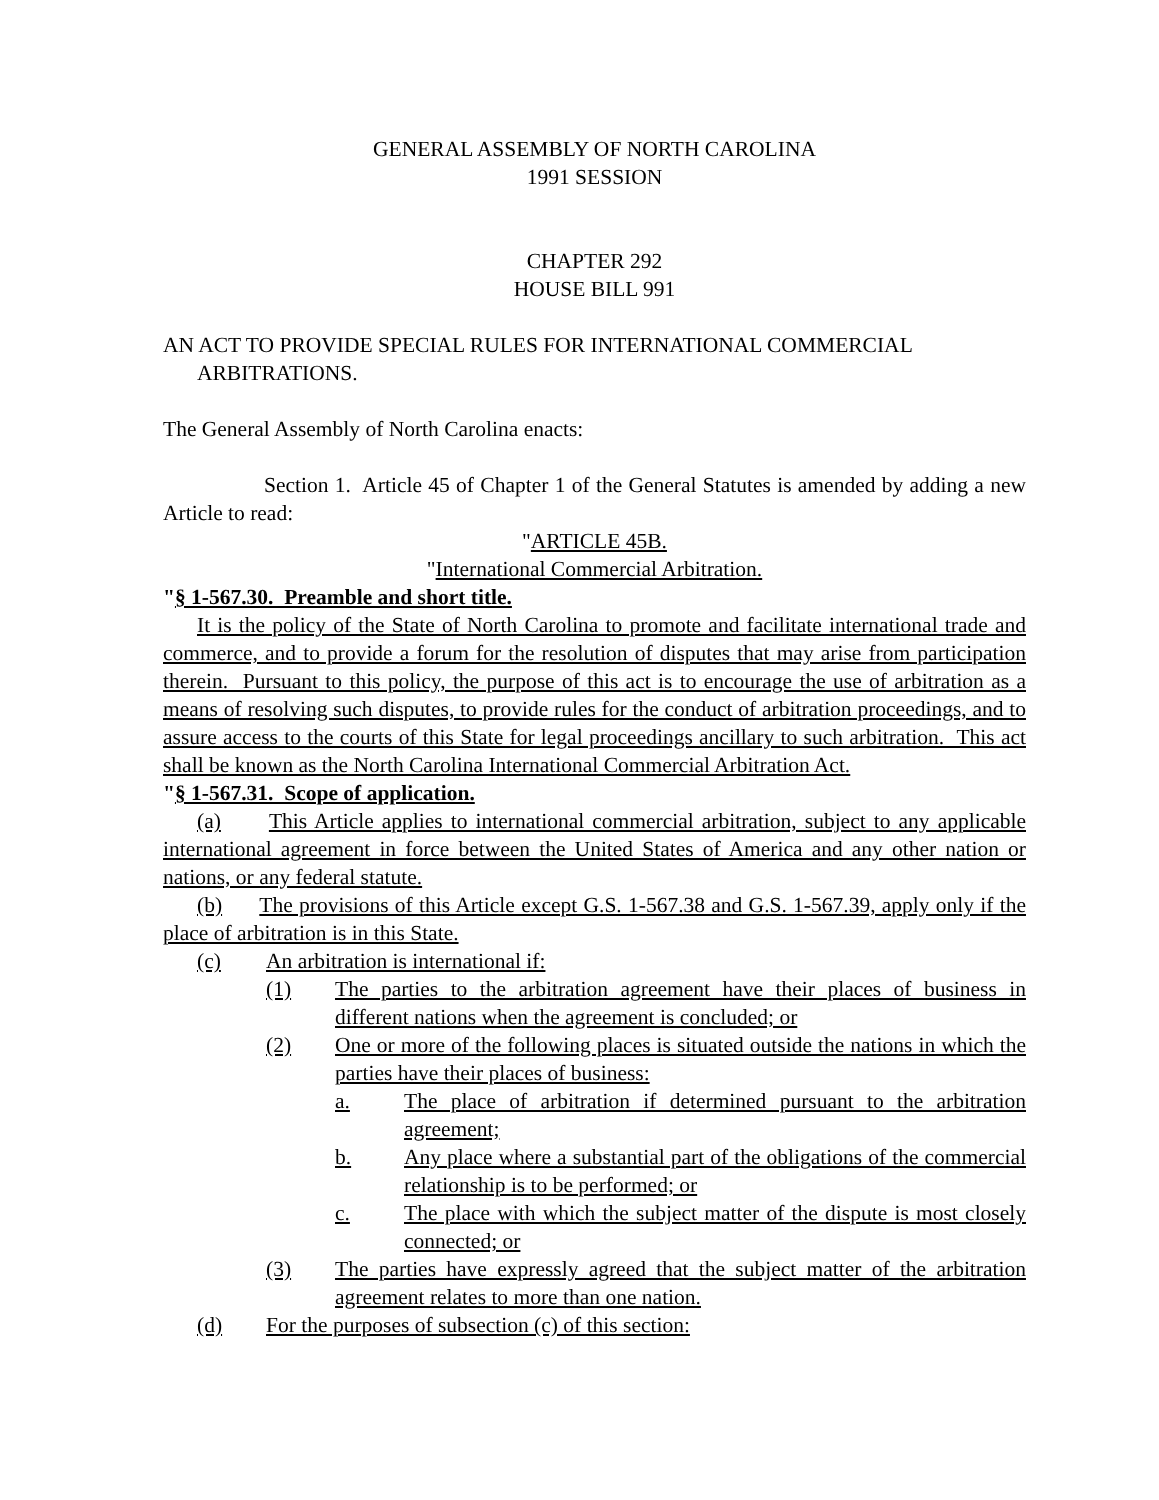GENERAL ASSEMBLY OF NORTH CAROLINA
1991 SESSION
CHAPTER 292
HOUSE BILL 991
AN ACT TO PROVIDE SPECIAL RULES FOR INTERNATIONAL COMMERCIAL ARBITRATIONS.
The General Assembly of North Carolina enacts:
Section 1. Article 45 of Chapter 1 of the General Statutes is amended by adding a new Article to read:
"ARTICLE 45B.
"International Commercial Arbitration.
"§ 1-567.30. Preamble and short title.
It is the policy of the State of North Carolina to promote and facilitate international trade and commerce, and to provide a forum for the resolution of disputes that may arise from participation therein. Pursuant to this policy, the purpose of this act is to encourage the use of arbitration as a means of resolving such disputes, to provide rules for the conduct of arbitration proceedings, and to assure access to the courts of this State for legal proceedings ancillary to such arbitration. This act shall be known as the North Carolina International Commercial Arbitration Act.
"§ 1-567.31. Scope of application.
(a) This Article applies to international commercial arbitration, subject to any applicable international agreement in force between the United States of America and any other nation or nations, or any federal statute.
(b) The provisions of this Article except G.S. 1-567.38 and G.S. 1-567.39, apply only if the place of arbitration is in this State.
(c) An arbitration is international if:
(1) The parties to the arbitration agreement have their places of business in different nations when the agreement is concluded; or
(2) One or more of the following places is situated outside the nations in which the parties have their places of business:
a. The place of arbitration if determined pursuant to the arbitration agreement;
b. Any place where a substantial part of the obligations of the commercial relationship is to be performed; or
c. The place with which the subject matter of the dispute is most closely connected; or
(3) The parties have expressly agreed that the subject matter of the arbitration agreement relates to more than one nation.
(d) For the purposes of subsection (c) of this section: